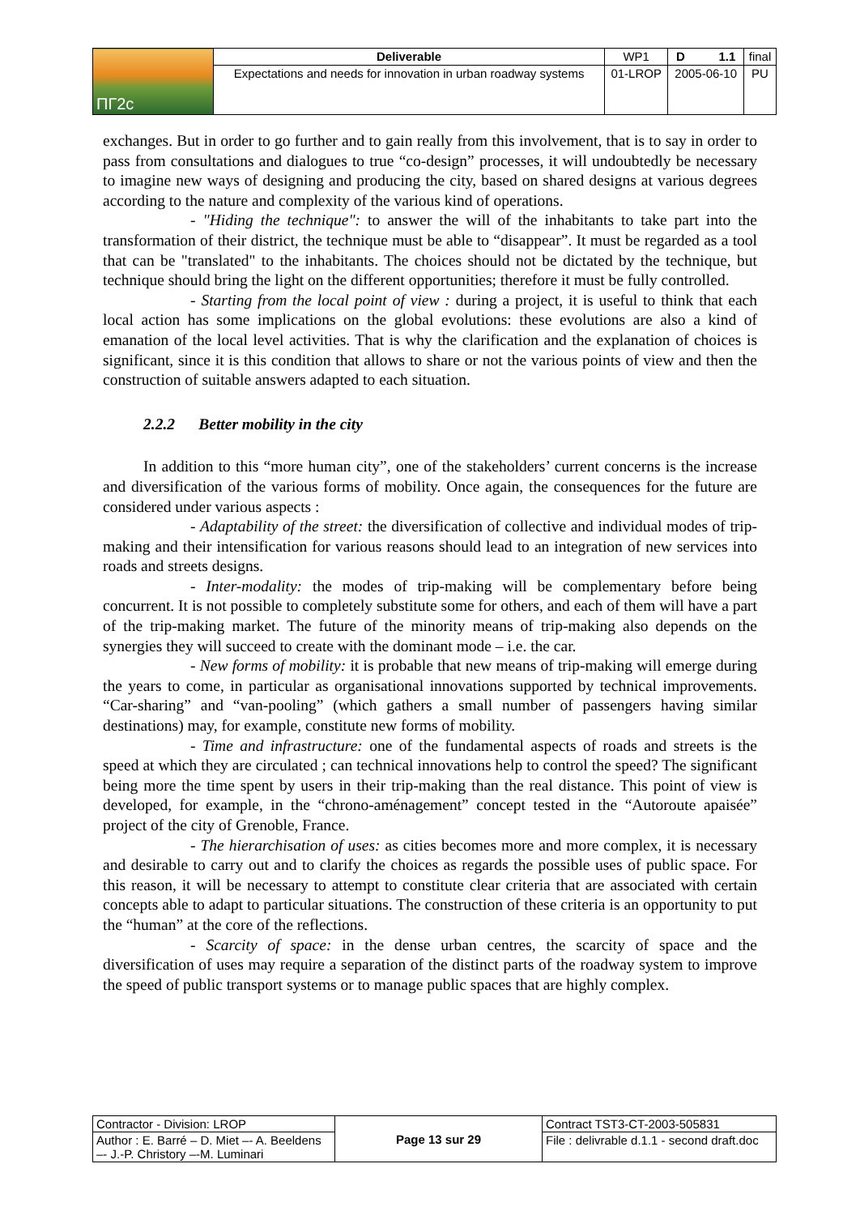| ПГ2с | Deliverable | WP1 | D 1.1 | final |
| | Expectations and needs for innovation in urban roadway systems | 01-LROP | 2005-06-10 | PU |
exchanges. But in order to go further and to gain really from this involvement, that is to say in order to pass from consultations and dialogues to true “co-design” processes, it will undoubtedly be necessary to imagine new ways of designing and producing the city, based on shared designs at various degrees according to the nature and complexity of the various kind of operations.
- "Hiding the technique": to answer the will of the inhabitants to take part into the transformation of their district, the technique must be able to “disappear”. It must be regarded as a tool that can be "translated" to the inhabitants. The choices should not be dictated by the technique, but technique should bring the light on the different opportunities; therefore it must be fully controlled.
- Starting from the local point of view : during a project, it is useful to think that each local action has some implications on the global evolutions: these evolutions are also a kind of emanation of the local level activities. That is why the clarification and the explanation of choices is significant, since it is this condition that allows to share or not the various points of view and then the construction of suitable answers adapted to each situation.
2.2.2 Better mobility in the city
In addition to this “more human city”, one of the stakeholders’ current concerns is the increase and diversification of the various forms of mobility. Once again, the consequences for the future are considered under various aspects :
- Adaptability of the street: the diversification of collective and individual modes of trip-making and their intensification for various reasons should lead to an integration of new services into roads and streets designs.
- Inter-modality: the modes of trip-making will be complementary before being concurrent. It is not possible to completely substitute some for others, and each of them will have a part of the trip-making market. The future of the minority means of trip-making also depends on the synergies they will succeed to create with the dominant mode – i.e. the car.
- New forms of mobility: it is probable that new means of trip-making will emerge during the years to come, in particular as organisational innovations supported by technical improvements. “Car-sharing” and “van-pooling” (which gathers a small number of passengers having similar destinations) may, for example, constitute new forms of mobility.
- Time and infrastructure: one of the fundamental aspects of roads and streets is the speed at which they are circulated ; can technical innovations help to control the speed? The significant being more the time spent by users in their trip-making than the real distance. This point of view is developed, for example, in the “chrono-aménagement” concept tested in the “Autoroute apaisée” project of the city of Grenoble, France.
- The hierarchisation of uses: as cities becomes more and more complex, it is necessary and desirable to carry out and to clarify the choices as regards the possible uses of public space. For this reason, it will be necessary to attempt to constitute clear criteria that are associated with certain concepts able to adapt to particular situations. The construction of these criteria is an opportunity to put the “human” at the core of the reflections.
- Scarcity of space: in the dense urban centres, the scarcity of space and the diversification of uses may require a separation of the distinct parts of the roadway system to improve the speed of public transport systems or to manage public spaces that are highly complex.
| Contractor - Division: LROP | Page 13 sur 29 | Contract TST3-CT-2003-505831 |
| Author : E. Barré – D. Miet –- A. Beeldens –- J.-P. Christory –-M. Luminari | | File : delivrable d.1.1 - second draft.doc |